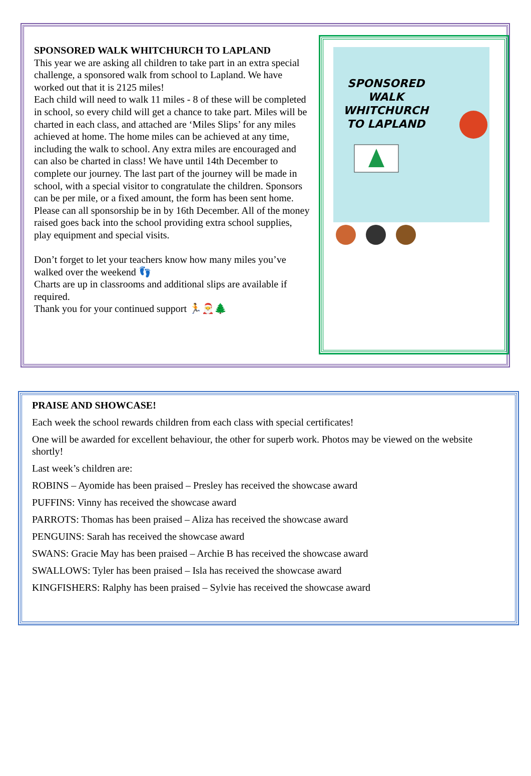SPONSORED WALK WHITCHURCH TO LAPLAND
This year we are asking all children to take part in an extra special challenge, a sponsored walk from school to Lapland. We have worked out that it is 2125 miles!
Each child will need to walk 11 miles - 8 of these will be completed in school, so every child will get a chance to take part. Miles will be charted in each class, and attached are ‘Miles Slips’ for any miles achieved at home. The home miles can be achieved at any time, including the walk to school. Any extra miles are encouraged and can also be charted in class! We have until 14th December to complete our journey. The last part of the journey will be made in school, with a special visitor to congratulate the children. Sponsors can be per mile, or a fixed amount, the form has been sent home. Please can all sponsorship be in by 16th December. All of the money raised goes back into the school providing extra school supplies, play equipment and special visits.
Don’t forget to let your teachers know how many miles you’ve walked over the weekend 👣
Charts are up in classrooms and additional slips are available if required.
Thank you for your continued support 🏃🎅🌲
SPONSORED
WALK
WHITCHURCH
TO LAPLAND
PRAISE AND SHOWCASE!
Each week the school rewards children from each class with special certificates!
One will be awarded for excellent behaviour, the other for superb work. Photos may be viewed on the website shortly!
Last week’s children are:
ROBINS – Ayomide has been praised – Presley has received the showcase award
PUFFINS: Vinny has received the showcase award
PARROTS: Thomas has been praised – Aliza has received the showcase award
PENGUINS: Sarah has received the showcase award
SWANS: Gracie May has been praised – Archie B has received the showcase award
SWALLOWS: Tyler has been praised – Isla has received the showcase award
KINGFISHERS: Ralphy has been praised – Sylvie has received the showcase award